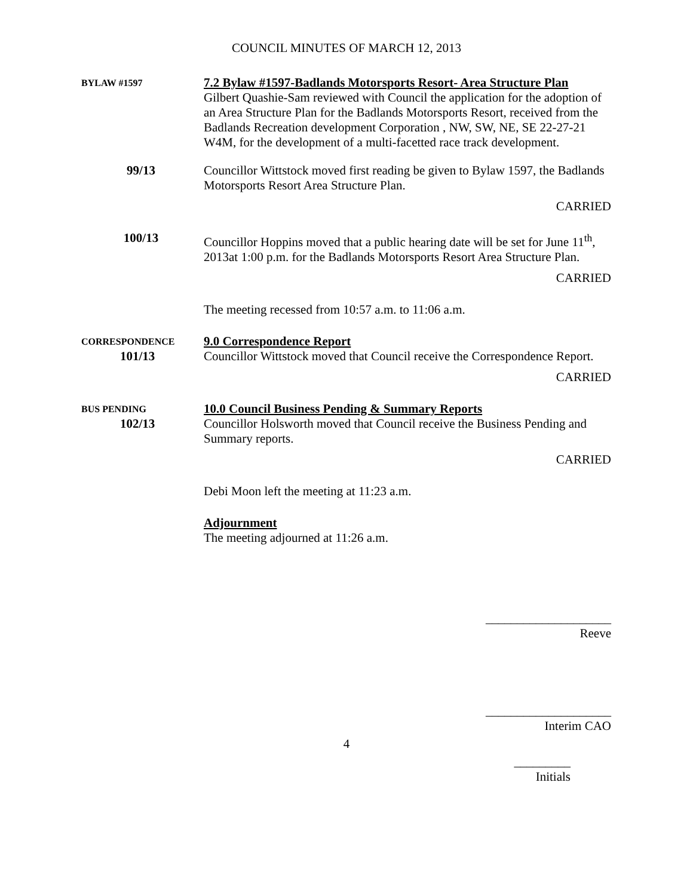COUNCIL MINUTES OF MARCH 12, 2013
BYLAW #1597
7.2 Bylaw #1597-Badlands Motorsports Resort- Area Structure Plan
Gilbert Quashie-Sam reviewed with Council the application for the adoption of an Area Structure Plan for the Badlands Motorsports Resort, received from the Badlands Recreation development Corporation , NW, SW, NE, SE 22-27-21 W4M, for the development of a multi-facetted race track development.
99/13 Councillor Wittstock moved first reading be given to Bylaw 1597, the Badlands Motorsports Resort Area Structure Plan.
CARRIED
100/13 Councillor Hoppins moved that a public hearing date will be set for June 11<sup>th</sup>, 2013at 1:00 p.m. for the Badlands Motorsports Resort Area Structure Plan.
CARRIED
The meeting recessed from 10:57 a.m. to 11:06 a.m.
CORRESPONDENCE
101/13
9.0 Correspondence Report
Councillor Wittstock moved that Council receive the Correspondence Report.
CARRIED
BUS PENDING
102/13
10.0 Council Business Pending & Summary Reports
Councillor Holsworth moved that Council receive the Business Pending and Summary reports.
CARRIED
Debi Moon left the meeting at 11:23 a.m.
Adjournment
The meeting adjourned at 11:26 a.m.
____________________
Reeve
____________________
Interim CAO
4
_________
Initials